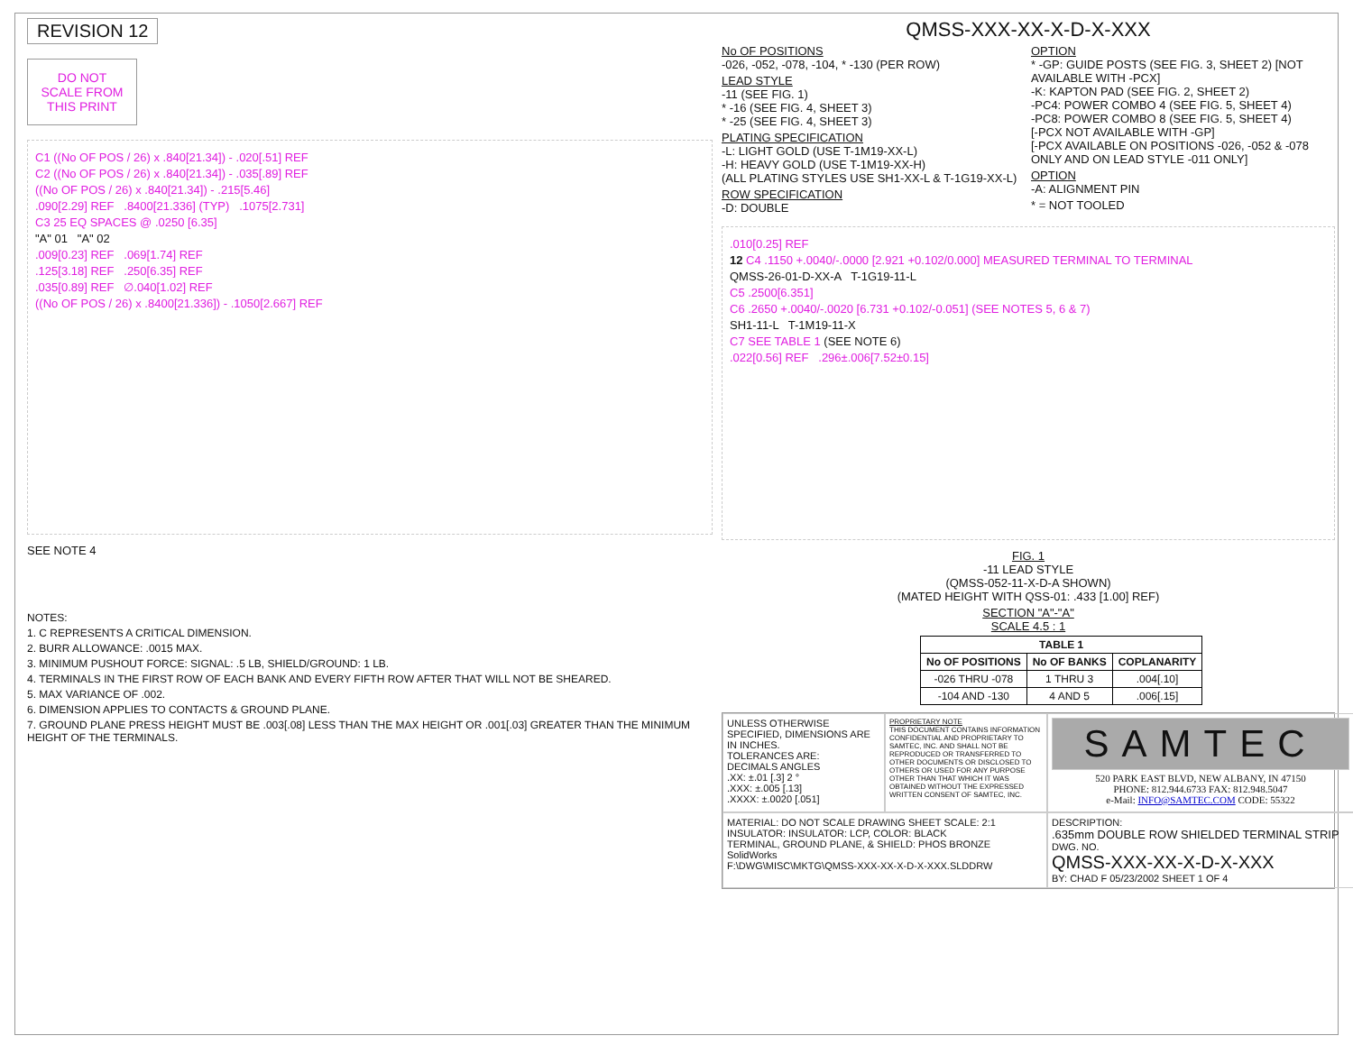REVISION 12
DO NOT
SCALE FROM
THIS PRINT
C1 ((No OF POS / 26) x .840[21.34]) - .020[.51] REF
C2 ((No OF POS / 26) x .840[21.34]) - .035[.89] REF
((No OF POS / 26) x .840[21.34]) - .215[5.46]
.090[2.29] REF .8400[21.336] (TYP) .1075[2.731]
C3 25 EQ SPACES @ .0250 [6.35]
"A" 01 "A" 02
.009[0.23] REF .069[1.74] REF
.125[3.18] REF .250[6.35] REF
.035[0.89] REF ∅.040[1.02] REF
((No OF POS / 26) x .8400[21.336]) - .1050[2.667] REF
SEE NOTE 4
NOTES:
1. C REPRESENTS A CRITICAL DIMENSION.
2. BURR ALLOWANCE: .0015 MAX.
3. MINIMUM PUSHOUT FORCE: SIGNAL: .5 LB, SHIELD/GROUND: 1 LB.
4. TERMINALS IN THE FIRST ROW OF EACH BANK AND EVERY FIFTH ROW AFTER THAT WILL NOT BE SHEARED.
5. MAX VARIANCE OF .002.
6. DIMENSION APPLIES TO CONTACTS & GROUND PLANE.
7. GROUND PLANE PRESS HEIGHT MUST BE .003[.08] LESS THAN THE MAX HEIGHT OR .001[.03] GREATER THAN THE MINIMUM HEIGHT OF THE TERMINALS.
QMSS-XXX-XX-X-D-X-XXX
No OF POSITIONS
-026, -052, -078, -104, * -130 (PER ROW)
LEAD STYLE
-11 (SEE FIG. 1)
* -16 (SEE FIG. 4, SHEET 3)
* -25 (SEE FIG. 4, SHEET 3)
PLATING SPECIFICATION
-L: LIGHT GOLD (USE T-1M19-XX-L)
-H: HEAVY GOLD (USE T-1M19-XX-H)
(ALL PLATING STYLES USE SH1-XX-L & T-1G19-XX-L)
ROW SPECIFICATION
-D: DOUBLE
OPTION
* -GP: GUIDE POSTS (SEE FIG. 3, SHEET 2) [NOT AVAILABLE WITH -PCX]
-K: KAPTON PAD (SEE FIG. 2, SHEET 2)
-PC4: POWER COMBO 4 (SEE FIG. 5, SHEET 4)
-PC8: POWER COMBO 8 (SEE FIG. 5, SHEET 4)
[-PCX NOT AVAILABLE WITH -GP]
[-PCX AVAILABLE ON POSITIONS -026, -052 & -078 ONLY AND ON LEAD STYLE -011 ONLY]
OPTION
-A: ALIGNMENT PIN
* = NOT TOOLED
.010[0.25] REF
12 C4 .1150 +.0040/-.0000 [2.921 +0.102/0.000] MEASURED TERMINAL TO TERMINAL
QMSS-26-01-D-XX-A T-1G19-11-L
C5 .2500[6.351]
C6 .2650 +.0040/-.0020 [6.731 +0.102/-0.051] (SEE NOTES 5, 6 & 7)
SH1-11-L T-1M19-11-X
C7 SEE TABLE 1 (SEE NOTE 6)
.022[0.56] REF .296±.006[7.52±0.15]
FIG. 1
-11 LEAD STYLE
(QMSS-052-11-X-D-A SHOWN)
(MATED HEIGHT WITH QSS-01: .433 [1.00] REF)
SECTION "A"-"A"
SCALE 4.5 : 1
| TABLE 1 | | |
| --- | --- | --- |
| No OF POSITIONS | No OF BANKS | COPLANARITY |
| -026 THRU -078 | 1 THRU 3 | .004[.10] |
| -104 AND -130 | 4 AND 5 | .006[.15] |
UNLESS OTHERWISE SPECIFIED, DIMENSIONS ARE IN INCHES.
TOLERANCES ARE:
DECIMALS ANGLES
.XX: ±.01 [.3] 2 °
.XXX: ±.005 [.13]
.XXXX: ±.0020 [.051]
PROPRIETARY NOTE
THIS DOCUMENT CONTAINS INFORMATION CONFIDENTIAL AND PROPRIETARY TO SAMTEC, INC. AND SHALL NOT BE REPRODUCED OR TRANSFERRED TO OTHER DOCUMENTS OR DISCLOSED TO OTHERS OR USED FOR ANY PURPOSE OTHER THAN THAT WHICH IT WAS OBTAINED WITHOUT THE EXPRESSED WRITTEN CONSENT OF SAMTEC, INC.
SAMTEC
520 PARK EAST BLVD, NEW ALBANY, IN 47150
PHONE: 812.944.6733 FAX: 812.948.5047
e-Mail: INFO@SAMTEC.COM CODE: 55322
MATERIAL: DO NOT SCALE DRAWING SHEET SCALE: 2:1
INSULATOR: INSULATOR: LCP, COLOR: BLACK
TERMINAL, GROUND PLANE, & SHIELD: PHOS BRONZE
SolidWorks
F:\DWG\MISC\MKTG\QMSS-XXX-XX-X-D-X-XXX.SLDDRW
DESCRIPTION:
.635mm DOUBLE ROW SHIELDED TERMINAL STRIP
DWG. NO.
QMSS-XXX-XX-X-D-X-XXX
BY: CHAD F 05/23/2002 SHEET 1 OF 4